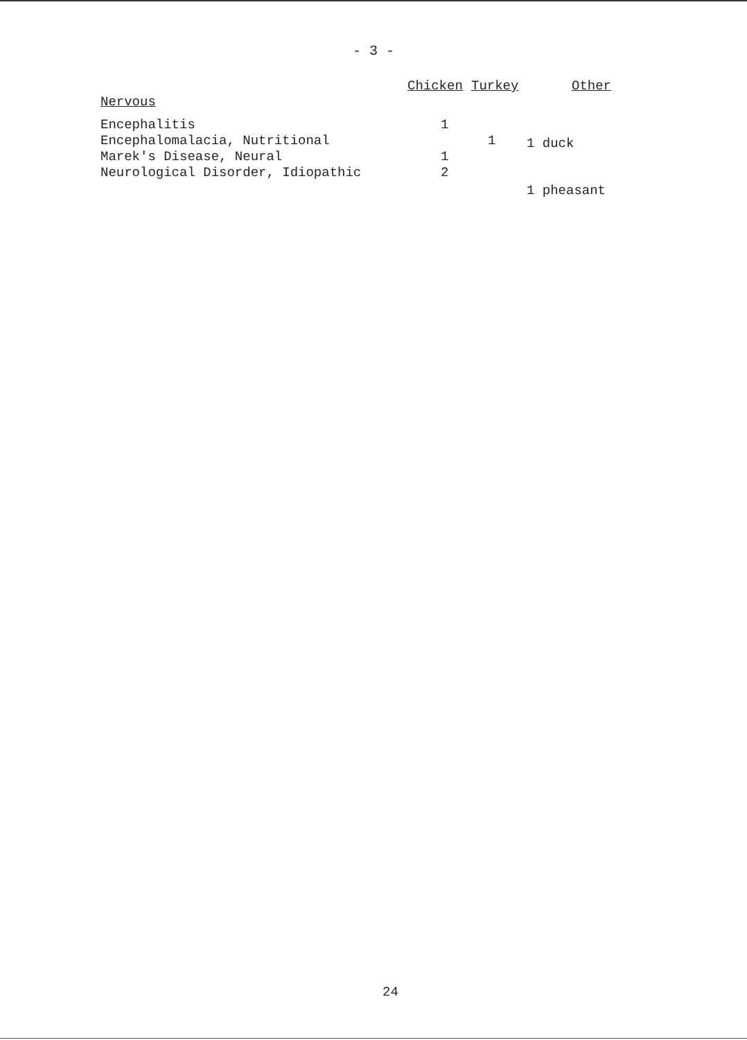- 3 -
| | Chicken | Turkey | Other |
| --- | --- | --- | --- |
| Nervous | | | |
| Encephalitis | 1 | | |
| Encephalomalacia, Nutritional | | 1 | |
| Marek's Disease, Neural | 1 | | |
| Neurological Disorder, Idiopathic | 2 | | |
1 duck
1 pheasant
24